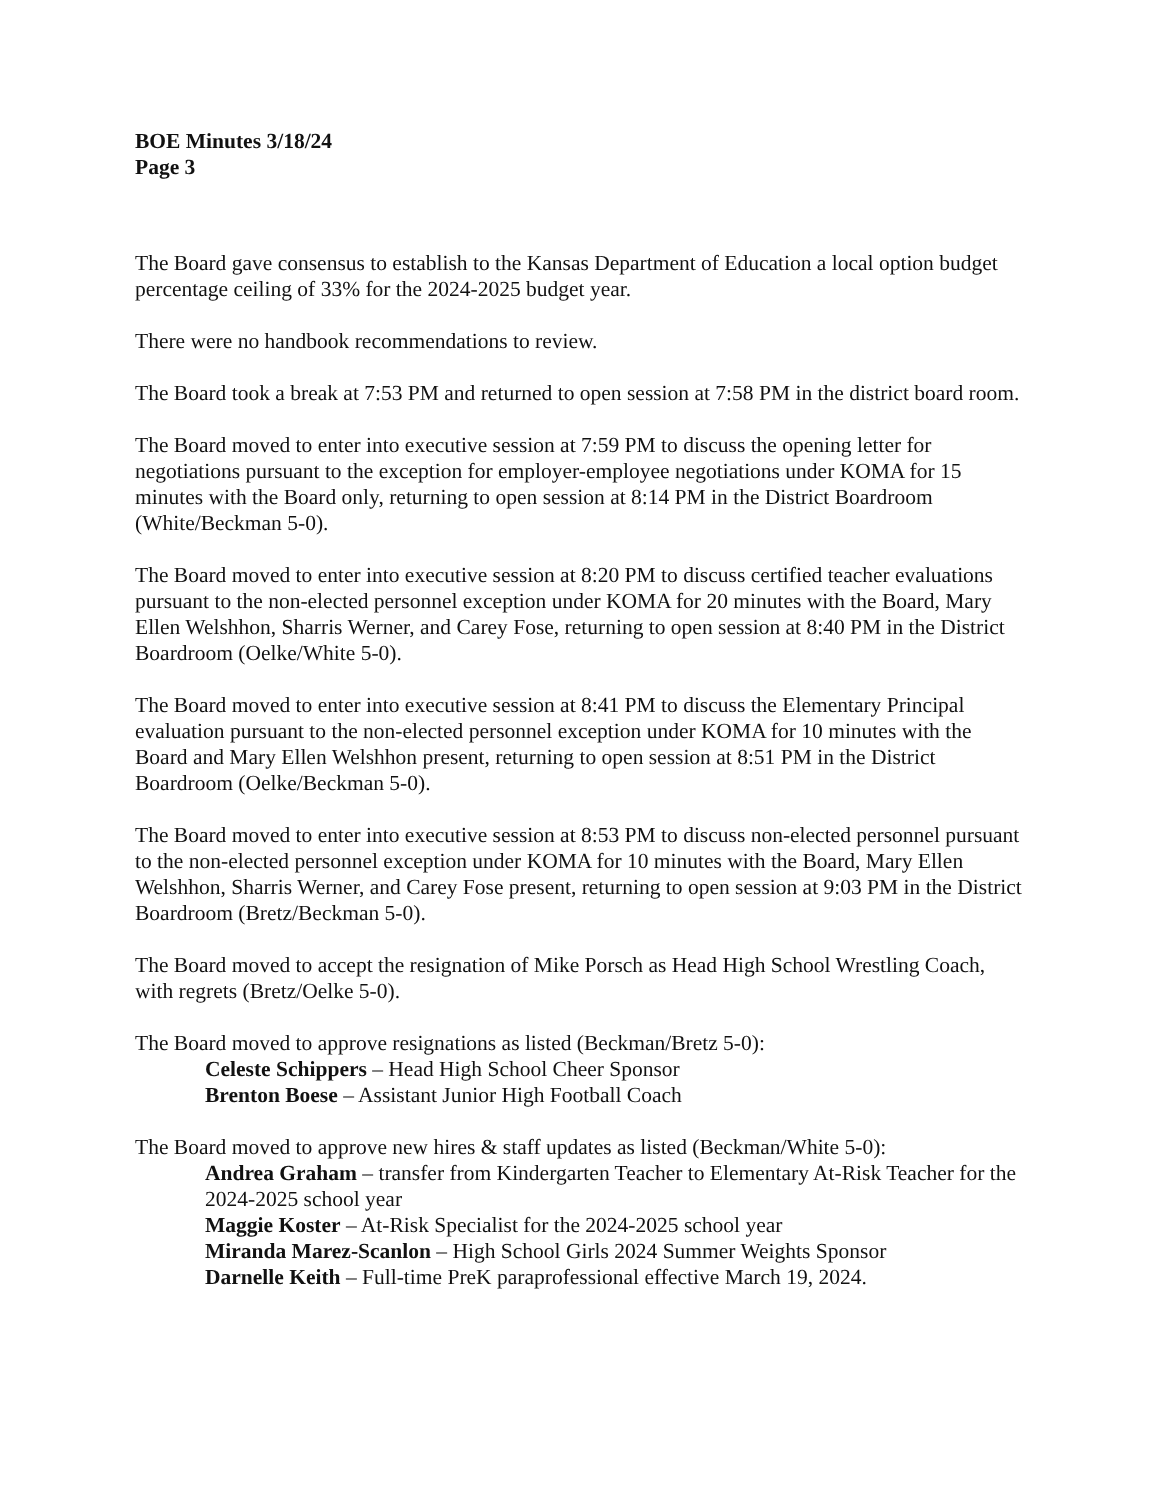BOE Minutes 3/18/24
Page 3
The Board gave consensus to establish to the Kansas Department of Education a local option budget percentage ceiling of 33% for the 2024-2025 budget year.
There were no handbook recommendations to review.
The Board took a break at 7:53 PM and returned to open session at 7:58 PM in the district board room.
The Board moved to enter into executive session at 7:59 PM to discuss the opening letter for negotiations pursuant to the exception for employer-employee negotiations under KOMA for 15 minutes with the Board only, returning to open session at 8:14 PM in the District Boardroom (White/Beckman 5-0).
The Board moved to enter into executive session at 8:20 PM to discuss certified teacher evaluations pursuant to the non-elected personnel exception under KOMA for 20 minutes with the Board, Mary Ellen Welshhon, Sharris Werner, and Carey Fose, returning to open session at 8:40 PM in the District Boardroom (Oelke/White 5-0).
The Board moved to enter into executive session at 8:41 PM to discuss the Elementary Principal evaluation pursuant to the non-elected personnel exception under KOMA for 10 minutes with the Board and Mary Ellen Welshhon present, returning to open session at 8:51 PM in the District Boardroom (Oelke/Beckman 5-0).
The Board moved to enter into executive session at 8:53 PM to discuss non-elected personnel pursuant to the non-elected personnel exception under KOMA for 10 minutes with the Board, Mary Ellen Welshhon, Sharris Werner, and Carey Fose present, returning to open session at 9:03 PM in the District Boardroom (Bretz/Beckman 5-0).
The Board moved to accept the resignation of Mike Porsch as Head High School Wrestling Coach, with regrets (Bretz/Oelke 5-0).
The Board moved to approve resignations as listed (Beckman/Bretz 5-0):
Celeste Schippers – Head High School Cheer Sponsor
Brenton Boese – Assistant Junior High Football Coach
The Board moved to approve new hires & staff updates as listed (Beckman/White 5-0):
Andrea Graham – transfer from Kindergarten Teacher to Elementary At-Risk Teacher for the 2024-2025 school year
Maggie Koster – At-Risk Specialist for the 2024-2025 school year
Miranda Marez-Scanlon – High School Girls 2024 Summer Weights Sponsor
Darnelle Keith – Full-time PreK paraprofessional effective March 19, 2024.